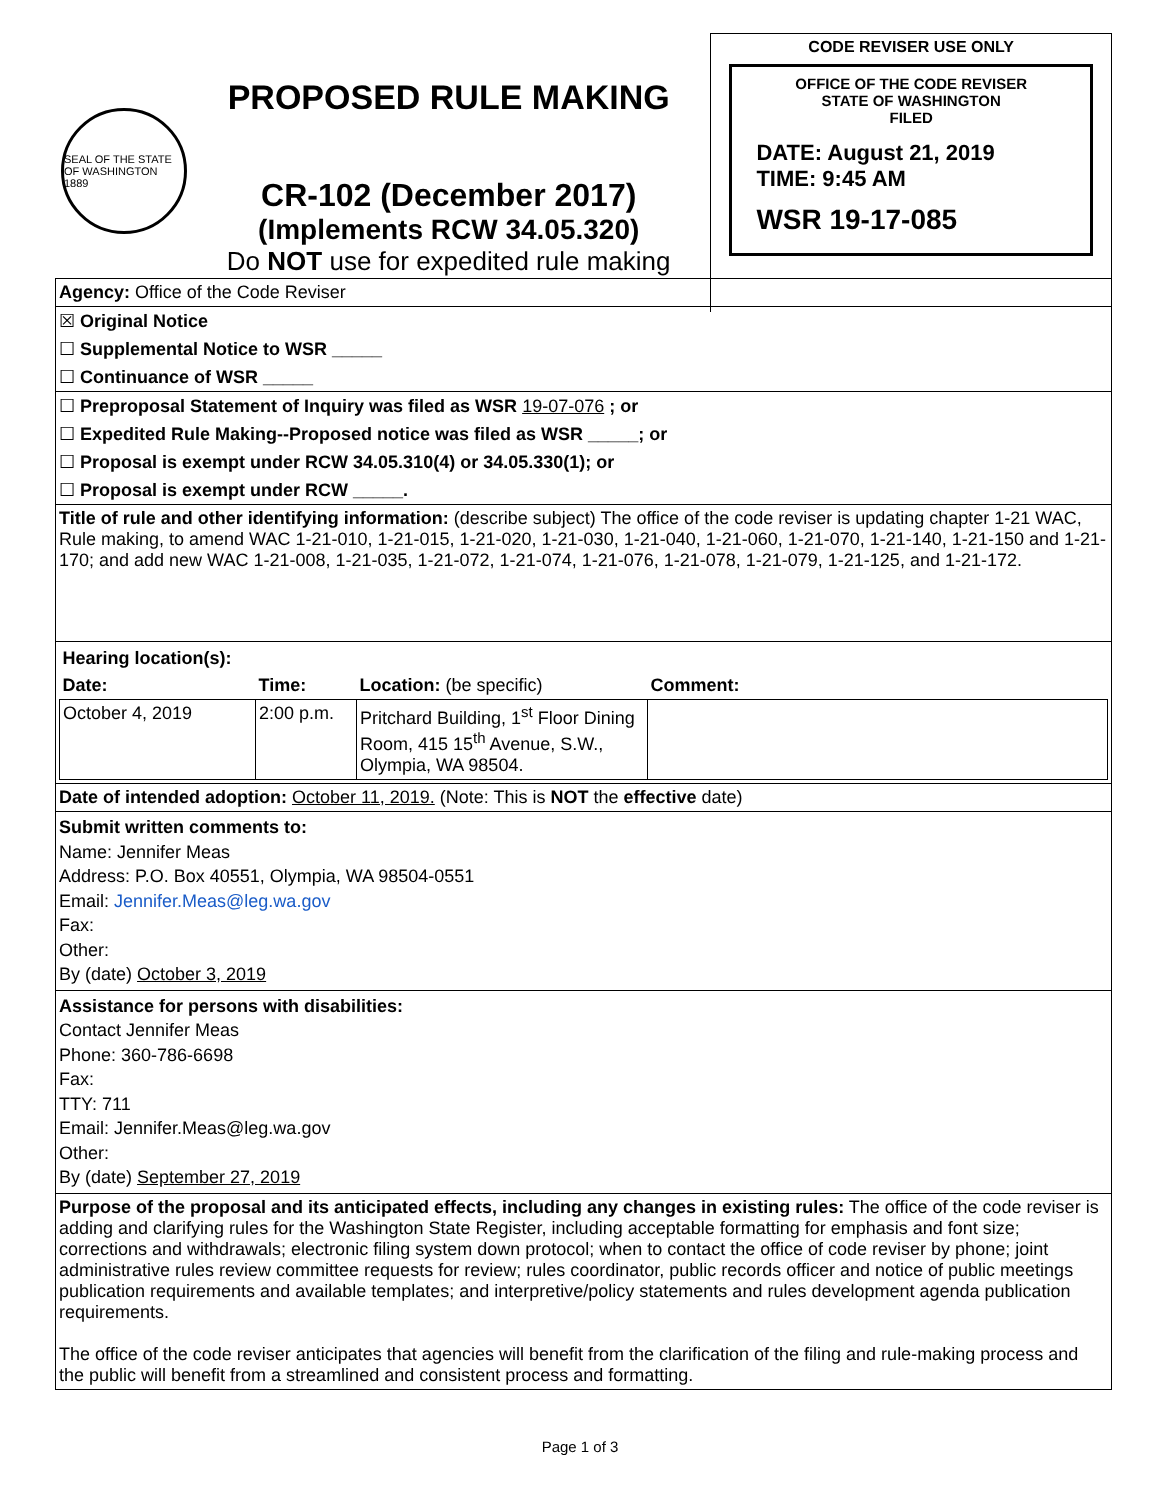SEAL OF THE STATE OF WASHINGTON 1889
PROPOSED RULE MAKING
CR-102 (December 2017)
(Implements RCW 34.05.320)
Do NOT use for expedited rule making
CODE REVISER USE ONLY
OFFICE OF THE CODE REVISER
STATE OF WASHINGTON
FILED
DATE: August 21, 2019
TIME: 9:45 AM
WSR 19-17-085
| Agency: Office of the Code Reviser |
| ☒ Original Notice |
| ☐ Supplemental Notice to WSR _____ |
| ☐ Continuance of WSR _____ |
| ☐ Preproposal Statement of Inquiry was filed as WSR 19-07-076 ; or |
| ☐ Expedited Rule Making--Proposed notice was filed as WSR _____; or |
| ☐ Proposal is exempt under RCW 34.05.310(4) or 34.05.330(1); or |
| ☐ Proposal is exempt under RCW _____. |
| Title of rule and other identifying information: (describe subject) The office of the code reviser is updating chapter 1-21 WAC, Rule making, to amend WAC 1-21-010, 1-21-015, 1-21-020, 1-21-030, 1-21-040, 1-21-060, 1-21-070, 1-21-140, 1-21-150 and 1-21-170; and add new WAC 1-21-008, 1-21-035, 1-21-072, 1-21-074, 1-21-076, 1-21-078, 1-21-079, 1-21-125, and 1-21-172. |
| / Hearing location(s): / / / / / Date: / Time: / Location: (be specific) / Comment: / / October 4, 2019 / 2:00 p.m. / Pritchard Building, 1<sup>st</sup> Floor Dining Room, 415 15<sup>th</sup> Avenue, S.W., Olympia, WA 98504. / / |
| Date of intended adoption: October 11, 2019. (Note: This is NOT the effective date) |
| Submit written comments to: Name: Jennifer Meas Address: P.O. Box 40551, Olympia, WA 98504-0551 Email: Jennifer.Meas@leg.wa.gov Fax: Other: By (date) October 3, 2019 |
| Assistance for persons with disabilities: Contact Jennifer Meas Phone: 360-786-6698 Fax: TTY: 711 Email: Jennifer.Meas@leg.wa.gov Other: By (date) September 27, 2019 |
| Purpose of the proposal and its anticipated effects, including any changes in existing rules: The office of the code reviser is adding and clarifying rules for the Washington State Register, including acceptable formatting for emphasis and font size; corrections and withdrawals; electronic filing system down protocol; when to contact the office of code reviser by phone; joint administrative rules review committee requests for review; rules coordinator, public records officer and notice of public meetings publication requirements and available templates; and interpretive/policy statements and rules development agenda publication requirements. The office of the code reviser anticipates that agencies will benefit from the clarification of the filing and rule-making process and the public will benefit from a streamlined and consistent process and formatting. |
Page 1 of 3